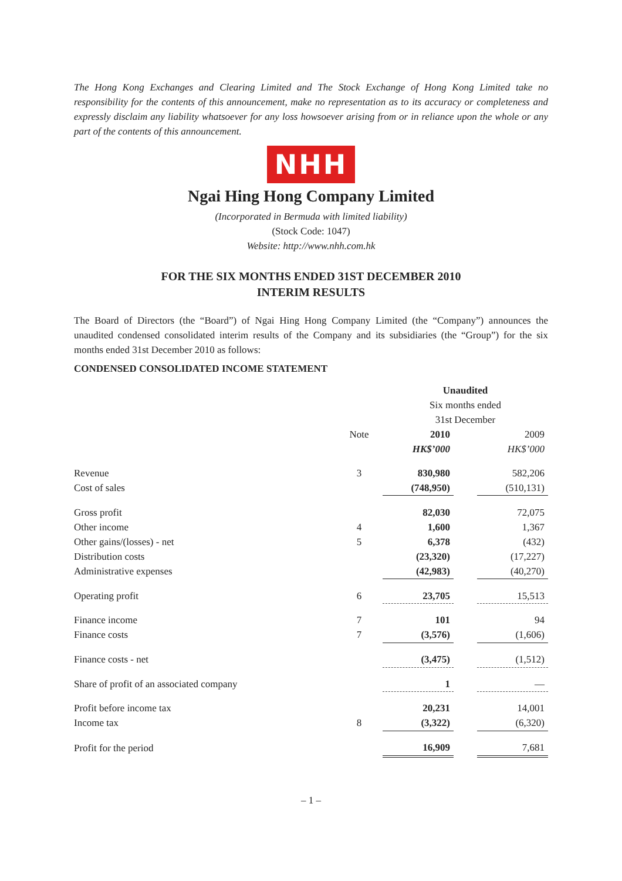The Hong Kong Exchanges and Clearing Limited and The Stock Exchange of Hong Kong Limited take no responsibility for the contents of this announcement, make no representation as to its accuracy or completeness and expressly disclaim any liability whatsoever for any loss howsoever arising from or in reliance upon the whole or any part of the contents of this announcement.
NHH
Ngai Hing Hong Company Limited
(Incorporated in Bermuda with limited liability)
(Stock Code: 1047)
Website: http://www.nhh.com.hk
FOR THE SIX MONTHS ENDED 31ST DECEMBER 2010
INTERIM RESULTS
The Board of Directors (the “Board”) of Ngai Hing Hong Company Limited (the “Company”) announces the unaudited condensed consolidated interim results of the Company and its subsidiaries (the “Group”) for the six months ended 31st December 2010 as follows:
CONDENSED CONSOLIDATED INCOME STATEMENT
| | | Unaudited | | |
| --- | --- | --- | --- | --- |
| | | Six months ended | | |
| | | 31st December | | |
| | Note | 2010 | | 2009 |
| | | HK$’000 | | HK$’000 |
| Revenue | 3 | 830,980 | | 582,206 |
| Cost of sales | | (748,950) | | (510,131) |
| Gross profit | | 82,030 | | 72,075 |
| Other income | 4 | 1,600 | | 1,367 |
| Other gains/(losses) - net | 5 | 6,378 | | (432) |
| Distribution costs | | (23,320) | | (17,227) |
| Administrative expenses | | (42,983) | | (40,270) |
| Operating profit | 6 | 23,705 | | 15,513 |
| Finance income | 7 | 101 | | 94 |
| Finance costs | 7 | (3,576) | | (1,606) |
| Finance costs - net | | (3,475) | | (1,512) |
| Share of profit of an associated company | | 1 | | — |
| Profit before income tax | | 20,231 | | 14,001 |
| Income tax | 8 | (3,322) | | (6,320) |
| Profit for the period | | 16,909 | | 7,681 |
– 1 –